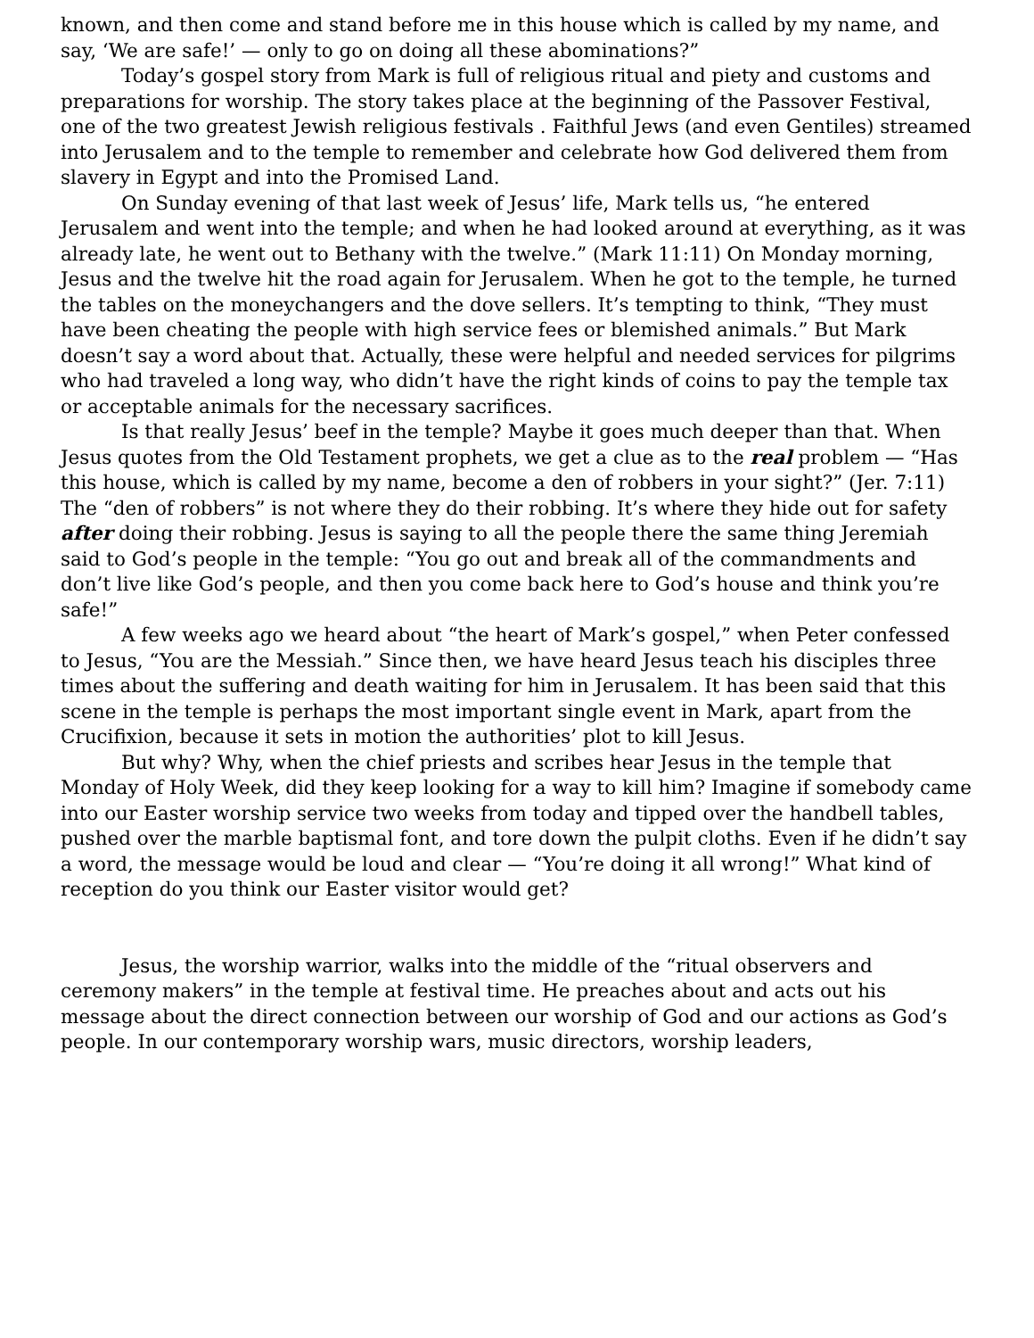known, and then come and stand before me in this house which is called by my name, and say, ‘We are safe!’ — only to go on doing all these abominations?”
Today’s gospel story from Mark is full of religious ritual and piety and customs and preparations for worship. The story takes place at the beginning of the Passover Festival, one of the two greatest Jewish religious festivals . Faithful Jews (and even Gentiles) streamed into Jerusalem and to the temple to remember and celebrate how God delivered them from slavery in Egypt and into the Promised Land.
On Sunday evening of that last week of Jesus’ life, Mark tells us, “he entered Jerusalem and went into the temple; and when he had looked around at everything, as it was already late, he went out to Bethany with the twelve.” (Mark 11:11) On Monday morning, Jesus and the twelve hit the road again for Jerusalem. When he got to the temple, he turned the tables on the moneychangers and the dove sellers. It’s tempting to think, “They must have been cheating the people with high service fees or blemished animals.” But Mark doesn’t say a word about that. Actually, these were helpful and needed services for pilgrims who had traveled a long way, who didn’t have the right kinds of coins to pay the temple tax or acceptable animals for the necessary sacrifices.
Is that really Jesus’ beef in the temple? Maybe it goes much deeper than that. When Jesus quotes from the Old Testament prophets, we get a clue as to the real problem — “Has this house, which is called by my name, become a den of robbers in your sight?” (Jer. 7:11) The “den of robbers” is not where they do their robbing. It’s where they hide out for safety after doing their robbing. Jesus is saying to all the people there the same thing Jeremiah said to God’s people in the temple: “You go out and break all of the commandments and don’t live like God’s people, and then you come back here to God’s house and think you’re safe!”
A few weeks ago we heard about “the heart of Mark’s gospel,” when Peter confessed to Jesus, “You are the Messiah.” Since then, we have heard Jesus teach his disciples three times about the suffering and death waiting for him in Jerusalem. It has been said that this scene in the temple is perhaps the most important single event in Mark, apart from the Crucifixion, because it sets in motion the authorities’ plot to kill Jesus.
But why? Why, when the chief priests and scribes hear Jesus in the temple that Monday of Holy Week, did they keep looking for a way to kill him? Imagine if somebody came into our Easter worship service two weeks from today and tipped over the handbell tables, pushed over the marble baptismal font, and tore down the pulpit cloths. Even if he didn’t say a word, the message would be loud and clear — “You’re doing it all wrong!” What kind of reception do you think our Easter visitor would get?
Jesus, the worship warrior, walks into the middle of the “ritual observers and ceremony makers” in the temple at festival time. He preaches about and acts out his message about the direct connection between our worship of God and our actions as God’s people. In our contemporary worship wars, music directors, worship leaders,